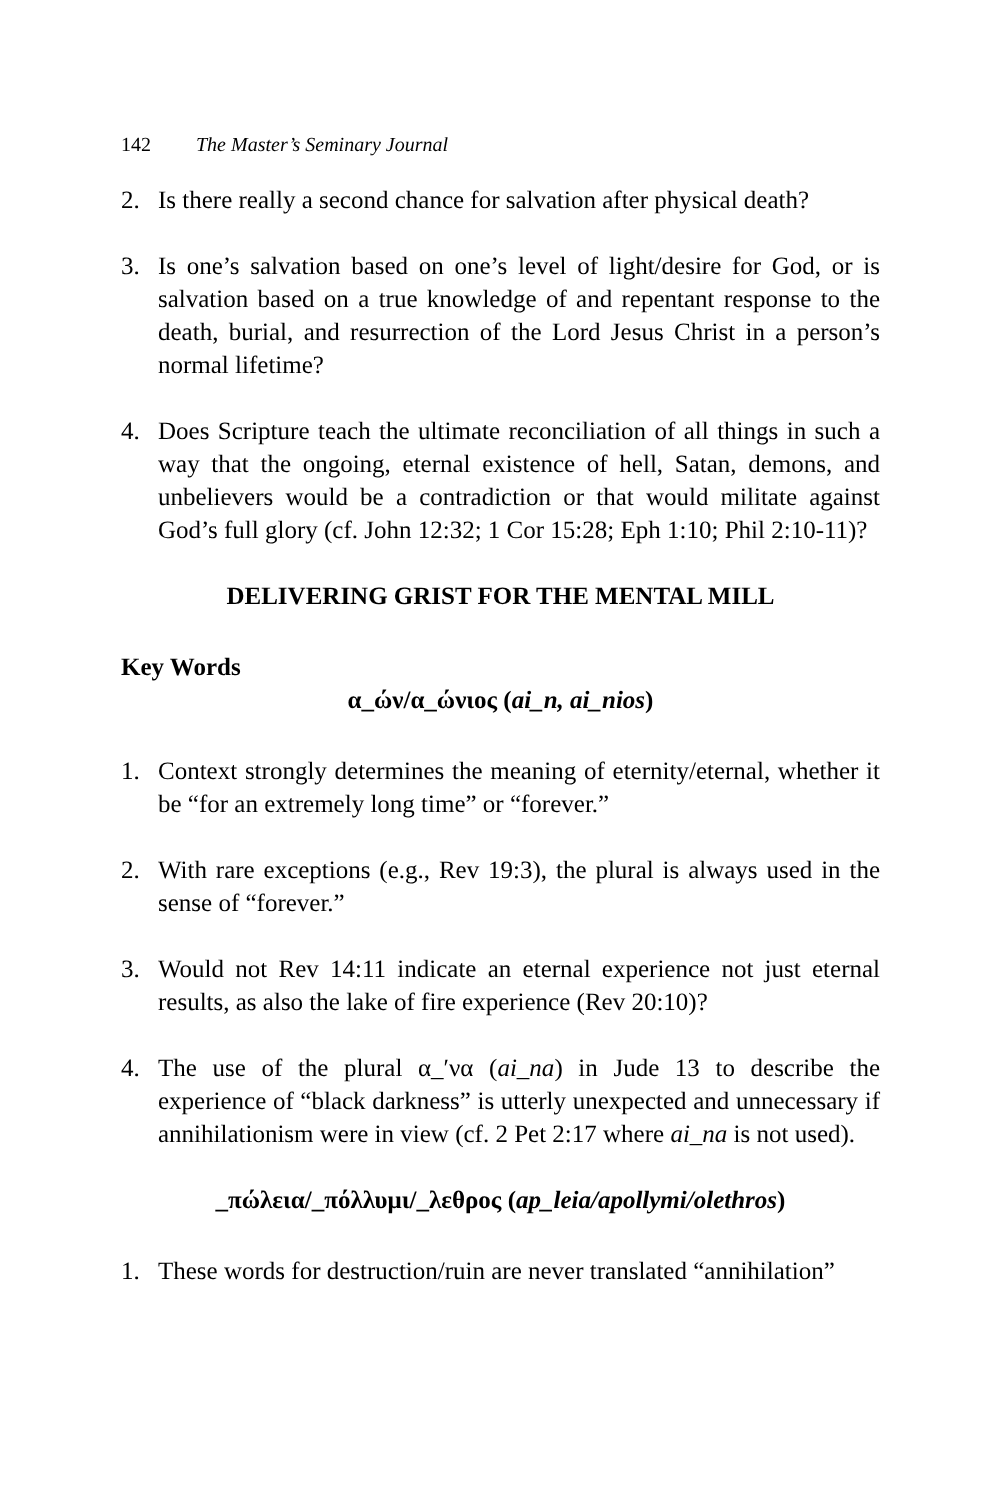142 The Master’s Seminary Journal
2. Is there really a second chance for salvation after physical death?
3. Is one’s salvation based on one’s level of light/desire for God, or is salvation based on a true knowledge of and repentant response to the death, burial, and resurrection of the Lord Jesus Christ in a person’s normal lifetime?
4. Does Scripture teach the ultimate reconciliation of all things in such a way that the ongoing, eternal existence of hell, Satan, demons, and unbelievers would be a contradiction or that would militate against God’s full glory (cf. John 12:32; 1 Cor 15:28; Eph 1:10; Phil 2:10-11)?
DELIVERING GRIST FOR THE MENTAL MILL
Key Words
α_ών/α_ώνιος (ai_n, ai_nios)
1. Context strongly determines the meaning of eternity/eternal, whether it be “for an extremely long time” or “forever.”
2. With rare exceptions (e.g., Rev 19:3), the plural is always used in the sense of “forever.”
3. Would not Rev 14:11 indicate an eternal experience not just eternal results, as also the lake of fire experience (Rev 20:10)?
4. The use of the plural α_′να (ai_na) in Jude 13 to describe the experience of “black darkness” is utterly unexpected and unnecessary if annihilationism were in view (cf. 2 Pet 2:17 where ai_na is not used).
_πώλεια/_πόλλυμι/_λεθρος (ap_leia/apollymi/olethros)
1. These words for destruction/ruin are never translated “annihilation”